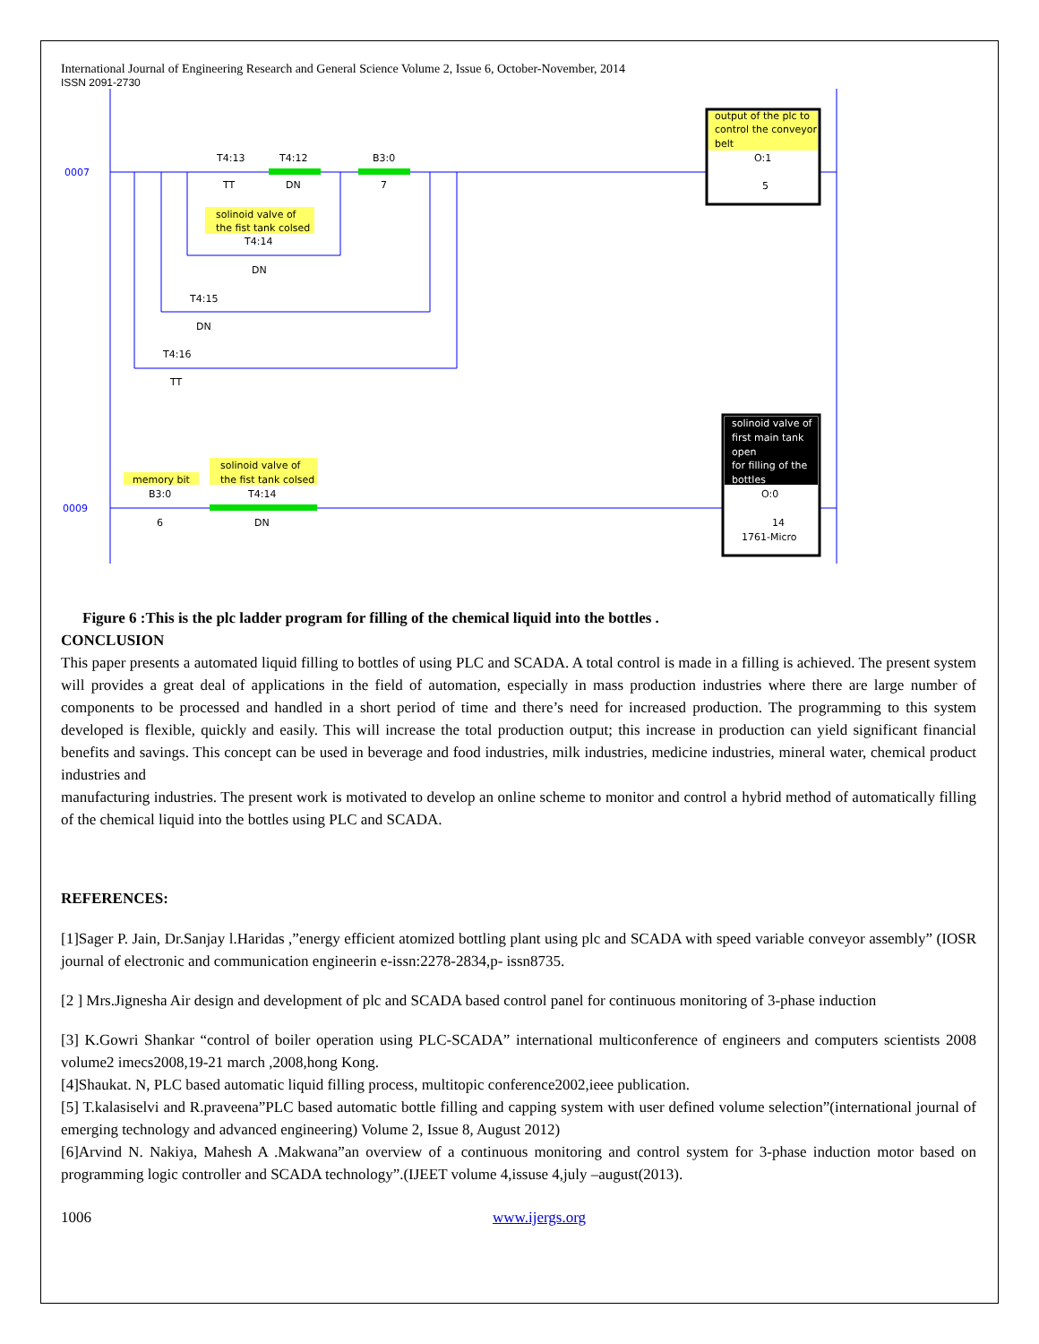International Journal of Engineering Research and General Science Volume 2, Issue 6, October-November, 2014
ISSN 2091-2730
0007
0009
T4:13
T4:12
B3:0
TT
DN
7
solinoid valve of
the fist tank colsed
T4:14
DN
T4:15
DN
T4:16
TT
output of the plc to
control the conveyor
belt
O:1
5
solinoid valve of
first main tank
open
for filling of the
bottles
O:0
14
1761-Micro
memory bit
B3:0
6
solinoid valve of
the fist tank colsed
T4:14
DN
Figure 6 :This is the plc ladder program for filling of the chemical liquid into the bottles .
CONCLUSION
This paper presents a automated liquid filling to bottles of using PLC and SCADA. A total control is made in a filling is achieved. The present system will provides a great deal of applications in the field of automation, especially in mass production industries where there are large number of components to be processed and handled in a short period of time and there’s need for increased production. The programming to this system developed is flexible, quickly and easily. This will increase the total production output; this increase in production can yield significant financial benefits and savings. This concept can be used in beverage and food industries, milk industries, medicine industries, mineral water, chemical product industries and
manufacturing industries. The present work is motivated to develop an online scheme to monitor and control a hybrid method of automatically filling of the chemical liquid into the bottles using PLC and SCADA.
REFERENCES:
[1]Sager P. Jain, Dr.Sanjay l.Haridas ,”energy efficient atomized bottling plant using plc and SCADA with speed variable conveyor assembly” (IOSR journal of electronic and communication engineerin e-issn:2278-2834,p- issn8735.
[2 ] Mrs.Jignesha Air design and development of plc and SCADA based control panel for continuous monitoring of 3-phase induction
[3] K.Gowri Shankar “control of boiler operation using PLC-SCADA” international multiconference of engineers and computers scientists 2008 volume2 imecs2008,19-21 march ,2008,hong Kong.
[4]Shaukat. N, PLC based automatic liquid filling process, multitopic conference2002,ieee publication.
[5] T.kalasiselvi and R.praveena”PLC based automatic bottle filling and capping system with user defined volume selection”(international journal of emerging technology and advanced engineering) Volume 2, Issue 8, August 2012)
[6]Arvind N. Nakiya, Mahesh A .Makwana”an overview of a continuous monitoring and control system for 3-phase induction motor based on programming logic controller and SCADA technology”.(IJEET volume 4,issuse 4,july –august(2013).
1006 www.ijergs.org